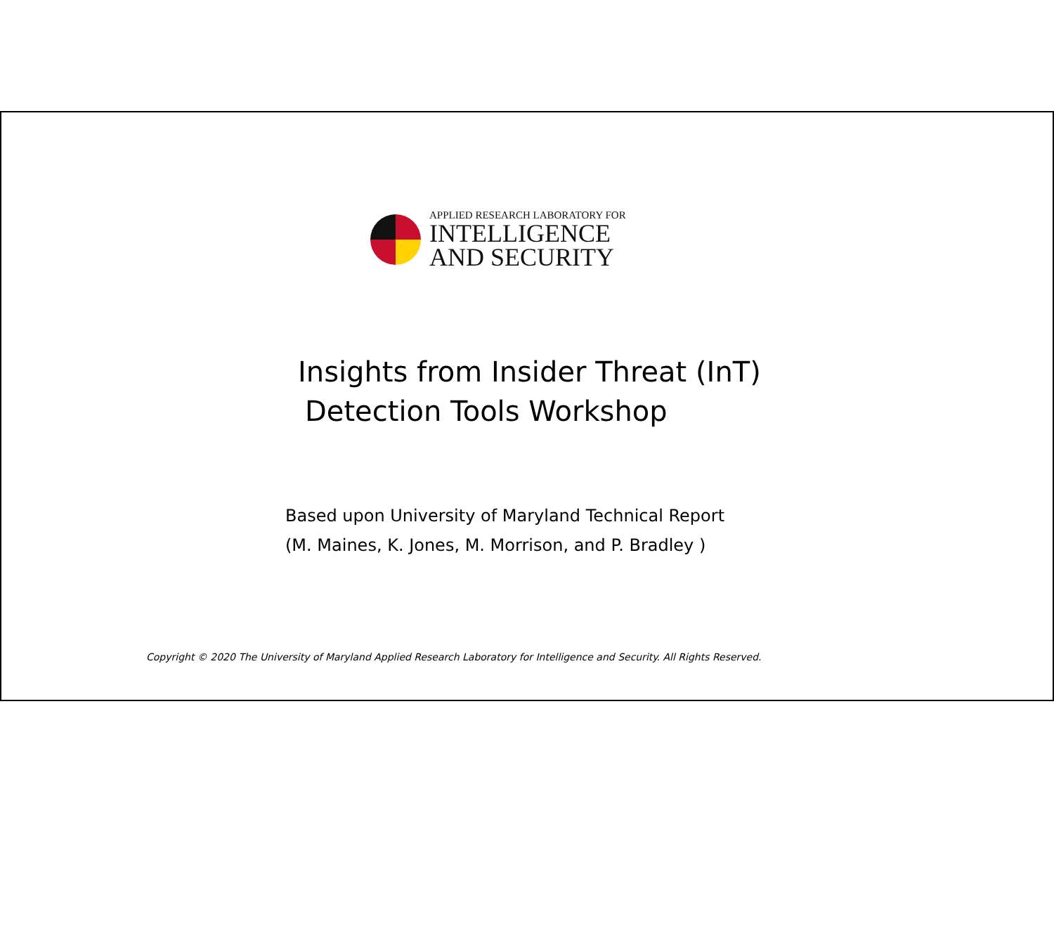APPLIED RESEARCH LABORATORY FOR
INTELLIGENCE
AND SECURITY
Insights from Insider Threat (InT)
Detection Tools Workshop
Based upon University of Maryland Technical Report
(M. Maines, K. Jones, M. Morrison, and P. Bradley )
Copyright © 2020 The University of Maryland Applied Research Laboratory for Intelligence and Security. All Rights Reserved.